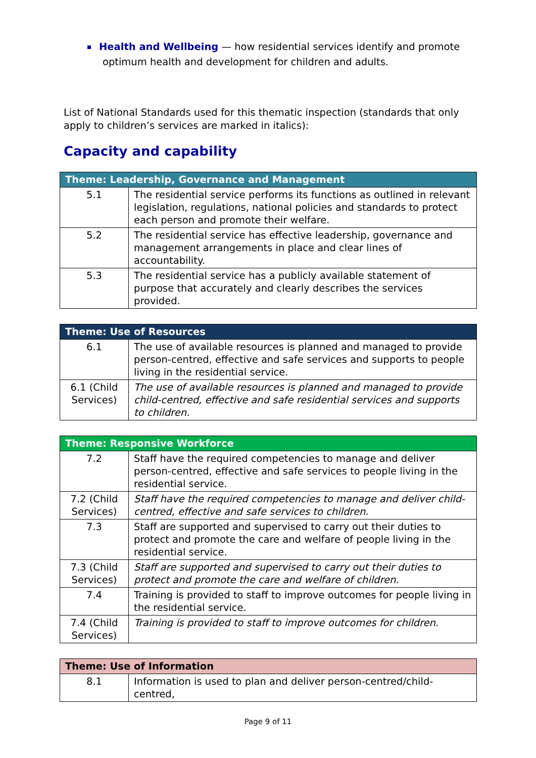Health and Wellbeing — how residential services identify and promote optimum health and development for children and adults.
List of National Standards used for this thematic inspection (standards that only apply to children’s services are marked in italics):
Capacity and capability
| Theme: Leadership, Governance and Management | |
| --- | --- |
| 5.1 | The residential service performs its functions as outlined in relevant legislation, regulations, national policies and standards to protect each person and promote their welfare. |
| 5.2 | The residential service has effective leadership, governance and management arrangements in place and clear lines of accountability. |
| 5.3 | The residential service has a publicly available statement of purpose that accurately and clearly describes the services provided. |
| Theme: Use of Resources | |
| --- | --- |
| 6.1 | The use of available resources is planned and managed to provide person-centred, effective and safe services and supports to people living in the residential service. |
| 6.1 (Child Services) | The use of available resources is planned and managed to provide child-centred, effective and safe residential services and supports to children. |
| Theme: Responsive Workforce | |
| --- | --- |
| 7.2 | Staff have the required competencies to manage and deliver person-centred, effective and safe services to people living in the residential service. |
| 7.2 (Child Services) | Staff have the required competencies to manage and deliver child-centred, effective and safe services to children. |
| 7.3 | Staff are supported and supervised to carry out their duties to protect and promote the care and welfare of people living in the residential service. |
| 7.3 (Child Services) | Staff are supported and supervised to carry out their duties to protect and promote the care and welfare of children. |
| 7.4 | Training is provided to staff to improve outcomes for people living in the residential service. |
| 7.4 (Child Services) | Training is provided to staff to improve outcomes for children. |
| Theme: Use of Information | |
| --- | --- |
| 8.1 | Information is used to plan and deliver person-centred/child-centred, |
Page 9 of 11